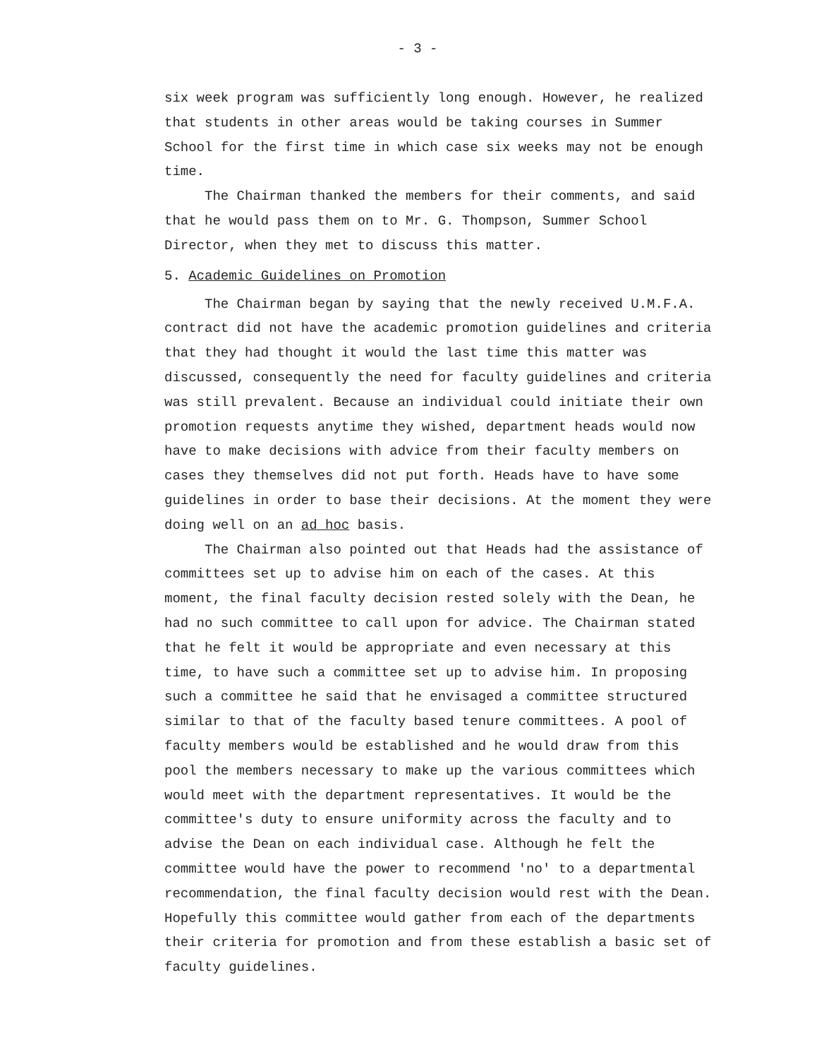- 3 -
six week program was sufficiently long enough. However, he realized that students in other areas would be taking courses in Summer School for the first time in which case six weeks may not be enough time.
The Chairman thanked the members for their comments, and said that he would pass them on to Mr. G. Thompson, Summer School Director, when they met to discuss this matter.
5. Academic Guidelines on Promotion
The Chairman began by saying that the newly received U.M.F.A. contract did not have the academic promotion guidelines and criteria that they had thought it would the last time this matter was discussed, consequently the need for faculty guidelines and criteria was still prevalent. Because an individual could initiate their own promotion requests anytime they wished, department heads would now have to make decisions with advice from their faculty members on cases they themselves did not put forth. Heads have to have some guidelines in order to base their decisions. At the moment they were doing well on an ad hoc basis.
The Chairman also pointed out that Heads had the assistance of committees set up to advise him on each of the cases. At this moment, the final faculty decision rested solely with the Dean, he had no such committee to call upon for advice. The Chairman stated that he felt it would be appropriate and even necessary at this time, to have such a committee set up to advise him. In proposing such a committee he said that he envisaged a committee structured similar to that of the faculty based tenure committees. A pool of faculty members would be established and he would draw from this pool the members necessary to make up the various committees which would meet with the department representatives. It would be the committee's duty to ensure uniformity across the faculty and to advise the Dean on each individual case. Although he felt the committee would have the power to recommend 'no' to a departmental recommendation, the final faculty decision would rest with the Dean. Hopefully this committee would gather from each of the departments their criteria for promotion and from these establish a basic set of faculty guidelines.